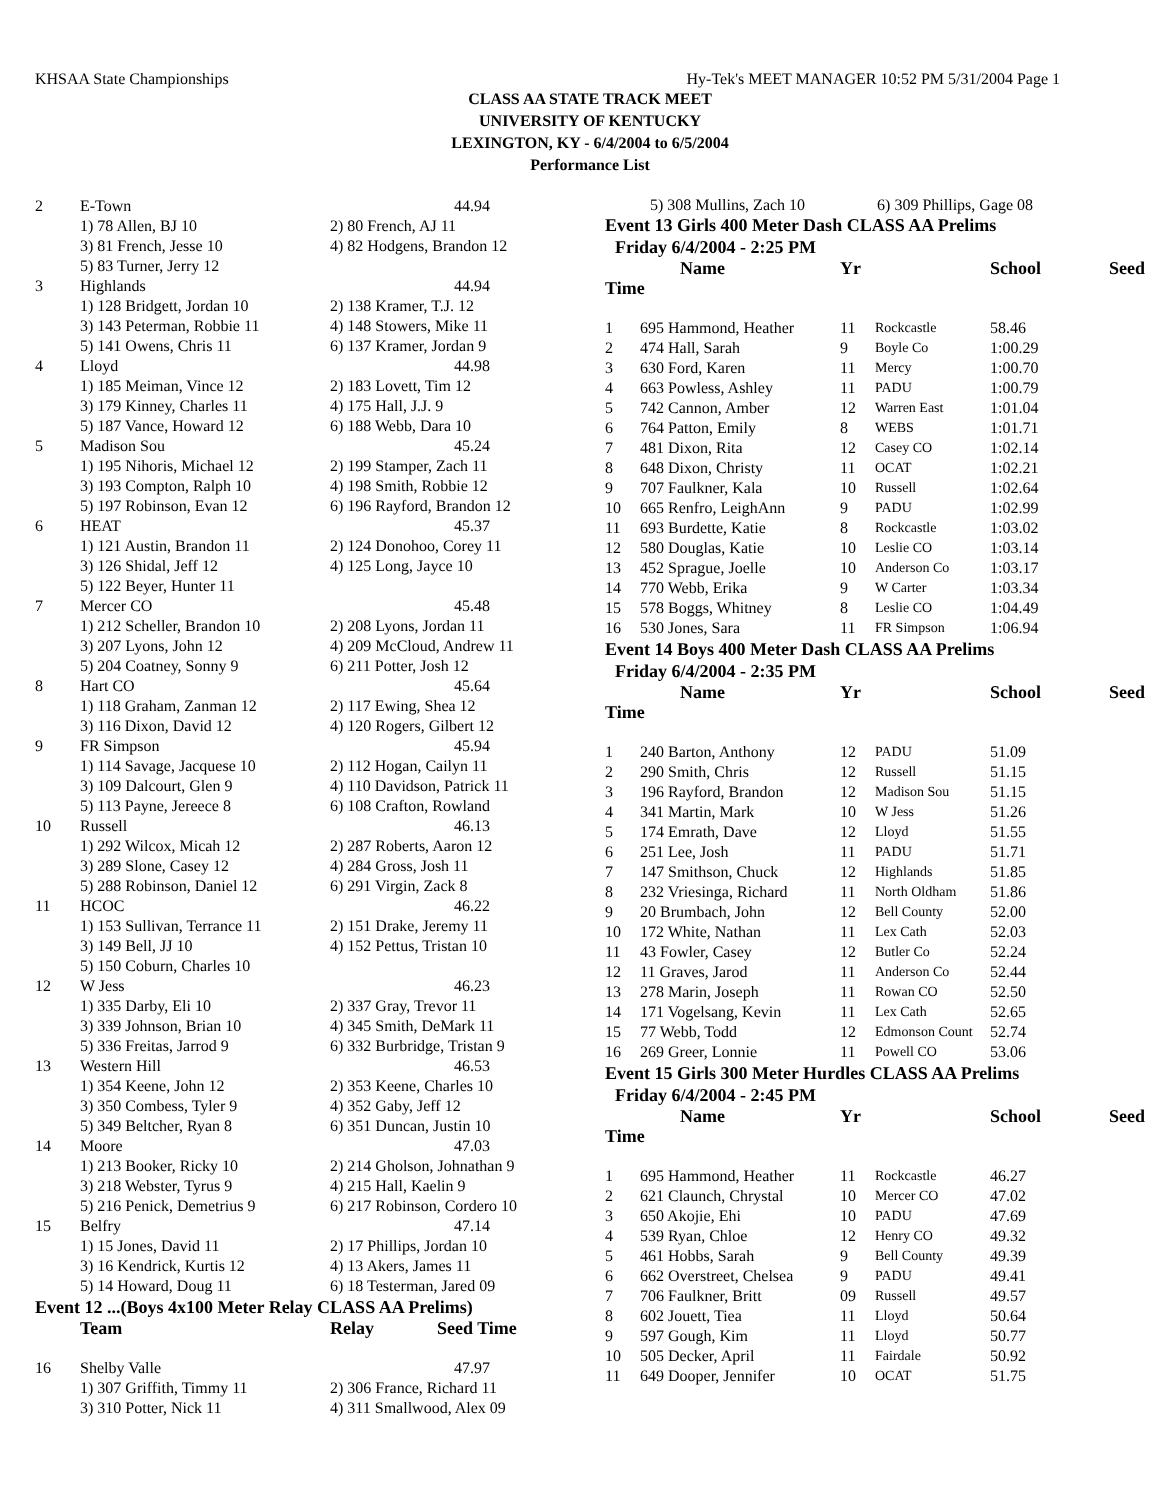KHSAA State Championships Hy-Tek's MEET MANAGER 10:52 PM 5/31/2004 Page 1
CLASS AA STATE TRACK MEET
UNIVERSITY OF KENTUCKY
LEXINGTON, KY - 6/4/2004 to 6/5/2004
Performance List
| 2 | E-Town | 44.94 |
| | 1) 78 Allen, BJ 10 | 2) 80 French, AJ 11 |
| | 3) 81 French, Jesse 10 | 4) 82 Hodgens, Brandon 12 |
| | 5) 83 Turner, Jerry 12 | |
| 3 | Highlands | 44.94 |
| | 1) 128 Bridgett, Jordan 10 | 2) 138 Kramer, T.J. 12 |
| | 3) 143 Peterman, Robbie 11 | 4) 148 Stowers, Mike 11 |
| | 5) 141 Owens, Chris 11 | 6) 137 Kramer, Jordan 9 |
| 4 | Lloyd | 44.98 |
| | 1) 185 Meiman, Vince 12 | 2) 183 Lovett, Tim 12 |
| | 3) 179 Kinney, Charles 11 | 4) 175 Hall, J.J. 9 |
| | 5) 187 Vance, Howard 12 | 6) 188 Webb, Dara 10 |
| 5 | Madison Sou | 45.24 |
| | 1) 195 Nihoris, Michael 12 | 2) 199 Stamper, Zach 11 |
| | 3) 193 Compton, Ralph 10 | 4) 198 Smith, Robbie 12 |
| | 5) 197 Robinson, Evan 12 | 6) 196 Rayford, Brandon 12 |
| 6 | HEAT | 45.37 |
| | 1) 121 Austin, Brandon 11 | 2) 124 Donohoo, Corey 11 |
| | 3) 126 Shidal, Jeff 12 | 4) 125 Long, Jayce 10 |
| | 5) 122 Beyer, Hunter 11 | |
| 7 | Mercer CO | 45.48 |
| | 1) 212 Scheller, Brandon 10 | 2) 208 Lyons, Jordan 11 |
| | 3) 207 Lyons, John 12 | 4) 209 McCloud, Andrew 11 |
| | 5) 204 Coatney, Sonny 9 | 6) 211 Potter, Josh 12 |
| 8 | Hart CO | 45.64 |
| | 1) 118 Graham, Zanman 12 | 2) 117 Ewing, Shea 12 |
| | 3) 116 Dixon, David 12 | 4) 120 Rogers, Gilbert 12 |
| 9 | FR Simpson | 45.94 |
| | 1) 114 Savage, Jacquese 10 | 2) 112 Hogan, Cailyn 11 |
| | 3) 109 Dalcourt, Glen 9 | 4) 110 Davidson, Patrick 11 |
| | 5) 113 Payne, Jereece 8 | 6) 108 Crafton, Rowland |
| 10 | Russell | 46.13 |
| | 1) 292 Wilcox, Micah 12 | 2) 287 Roberts, Aaron 12 |
| | 3) 289 Slone, Casey 12 | 4) 284 Gross, Josh 11 |
| | 5) 288 Robinson, Daniel 12 | 6) 291 Virgin, Zack 8 |
| 11 | HCOC | 46.22 |
| | 1) 153 Sullivan, Terrance 11 | 2) 151 Drake, Jeremy 11 |
| | 3) 149 Bell, JJ 10 | 4) 152 Pettus, Tristan 10 |
| | 5) 150 Coburn, Charles 10 | |
| 12 | W Jess | 46.23 |
| | 1) 335 Darby, Eli 10 | 2) 337 Gray, Trevor 11 |
| | 3) 339 Johnson, Brian 10 | 4) 345 Smith, DeMark 11 |
| | 5) 336 Freitas, Jarrod 9 | 6) 332 Burbridge, Tristan 9 |
| 13 | Western Hill | 46.53 |
| | 1) 354 Keene, John 12 | 2) 353 Keene, Charles 10 |
| | 3) 350 Combess, Tyler 9 | 4) 352 Gaby, Jeff 12 |
| | 5) 349 Beltcher, Ryan 8 | 6) 351 Duncan, Justin 10 |
| 14 | Moore | 47.03 |
| | 1) 213 Booker, Ricky 10 | 2) 214 Gholson, Johnathan 9 |
| | 3) 218 Webster, Tyrus 9 | 4) 215 Hall, Kaelin 9 |
| | 5) 216 Penick, Demetrius 9 | 6) 217 Robinson, Cordero 10 |
| 15 | Belfry | 47.14 |
| | 1) 15 Jones, David 11 | 2) 17 Phillips, Jordan 10 |
| | 3) 16 Kendrick, Kurtis 12 | 4) 13 Akers, James 11 |
| | 5) 14 Howard, Doug 11 | 6) 18 Testerman, Jared 09 |
Event 12 ...(Boys 4x100 Meter Relay CLASS AA Prelims)
| | Team | Relay Seed Time |
| --- | --- | --- |
| 16 | Shelby Valle | 47.97 |
| | 1) 307 Griffith, Timmy 11 | 2) 306 France, Richard 11 |
| | 3) 310 Potter, Nick 11 | 4) 311 Smallwood, Alex 09 |
5) 308 Mullins, Zach 10 6) 309 Phillips, Gage 08
Event 13 Girls 400 Meter Dash CLASS AA Prelims
Friday 6/4/2004 - 2:25 PM
| | Name | Yr | | School | Seed |
| --- | --- | --- | --- | --- | --- |
| Time | | | | | |
| 1 | 695 Hammond, Heather | 11 | Rockcastle | 58.46 | |
| 2 | 474 Hall, Sarah | 9 | Boyle Co | 1:00.29 | |
| 3 | 630 Ford, Karen | 11 | Mercy | 1:00.70 | |
| 4 | 663 Powless, Ashley | 11 | PADU | 1:00.79 | |
| 5 | 742 Cannon, Amber | 12 | Warren East | 1:01.04 | |
| 6 | 764 Patton, Emily | 8 | WEBS | 1:01.71 | |
| 7 | 481 Dixon, Rita | 12 | Casey CO | 1:02.14 | |
| 8 | 648 Dixon, Christy | 11 | OCAT | 1:02.21 | |
| 9 | 707 Faulkner, Kala | 10 | Russell | 1:02.64 | |
| 10 | 665 Renfro, LeighAnn | 9 | PADU | 1:02.99 | |
| 11 | 693 Burdette, Katie | 8 | Rockcastle | 1:03.02 | |
| 12 | 580 Douglas, Katie | 10 | Leslie CO | 1:03.14 | |
| 13 | 452 Sprague, Joelle | 10 | Anderson Co | 1:03.17 | |
| 14 | 770 Webb, Erika | 9 | W Carter | 1:03.34 | |
| 15 | 578 Boggs, Whitney | 8 | Leslie CO | 1:04.49 | |
| 16 | 530 Jones, Sara | 11 | FR Simpson | 1:06.94 | |
Event 14 Boys 400 Meter Dash CLASS AA Prelims
Friday 6/4/2004 - 2:35 PM
| | Name | Yr | | School | Seed |
| --- | --- | --- | --- | --- | --- |
| Time | | | | | |
| 1 | 240 Barton, Anthony | 12 | PADU | 51.09 | |
| 2 | 290 Smith, Chris | 12 | Russell | 51.15 | |
| 3 | 196 Rayford, Brandon | 12 | Madison Sou | 51.15 | |
| 4 | 341 Martin, Mark | 10 | W Jess | 51.26 | |
| 5 | 174 Emrath, Dave | 12 | Lloyd | 51.55 | |
| 6 | 251 Lee, Josh | 11 | PADU | 51.71 | |
| 7 | 147 Smithson, Chuck | 12 | Highlands | 51.85 | |
| 8 | 232 Vriesinga, Richard | 11 | North Oldham | 51.86 | |
| 9 | 20 Brumbach, John | 12 | Bell County | 52.00 | |
| 10 | 172 White, Nathan | 11 | Lex Cath | 52.03 | |
| 11 | 43 Fowler, Casey | 12 | Butler Co | 52.24 | |
| 12 | 11 Graves, Jarod | 11 | Anderson Co | 52.44 | |
| 13 | 278 Marin, Joseph | 11 | Rowan CO | 52.50 | |
| 14 | 171 Vogelsang, Kevin | 11 | Lex Cath | 52.65 | |
| 15 | 77 Webb, Todd | 12 | Edmonson Count | 52.74 | |
| 16 | 269 Greer, Lonnie | 11 | Powell CO | 53.06 | |
Event 15 Girls 300 Meter Hurdles CLASS AA Prelims
Friday 6/4/2004 - 2:45 PM
| | Name | Yr | | School | Seed |
| --- | --- | --- | --- | --- | --- |
| Time | | | | | |
| 1 | 695 Hammond, Heather | 11 | Rockcastle | 46.27 | |
| 2 | 621 Claunch, Chrystal | 10 | Mercer CO | 47.02 | |
| 3 | 650 Akojie, Ehi | 10 | PADU | 47.69 | |
| 4 | 539 Ryan, Chloe | 12 | Henry CO | 49.32 | |
| 5 | 461 Hobbs, Sarah | 9 | Bell County | 49.39 | |
| 6 | 662 Overstreet, Chelsea | 9 | PADU | 49.41 | |
| 7 | 706 Faulkner, Britt | 09 | Russell | 49.57 | |
| 8 | 602 Jouett, Tiea | 11 | Lloyd | 50.64 | |
| 9 | 597 Gough, Kim | 11 | Lloyd | 50.77 | |
| 10 | 505 Decker, April | 11 | Fairdale | 50.92 | |
| 11 | 649 Dooper, Jennifer | 10 | OCAT | 51.75 | |